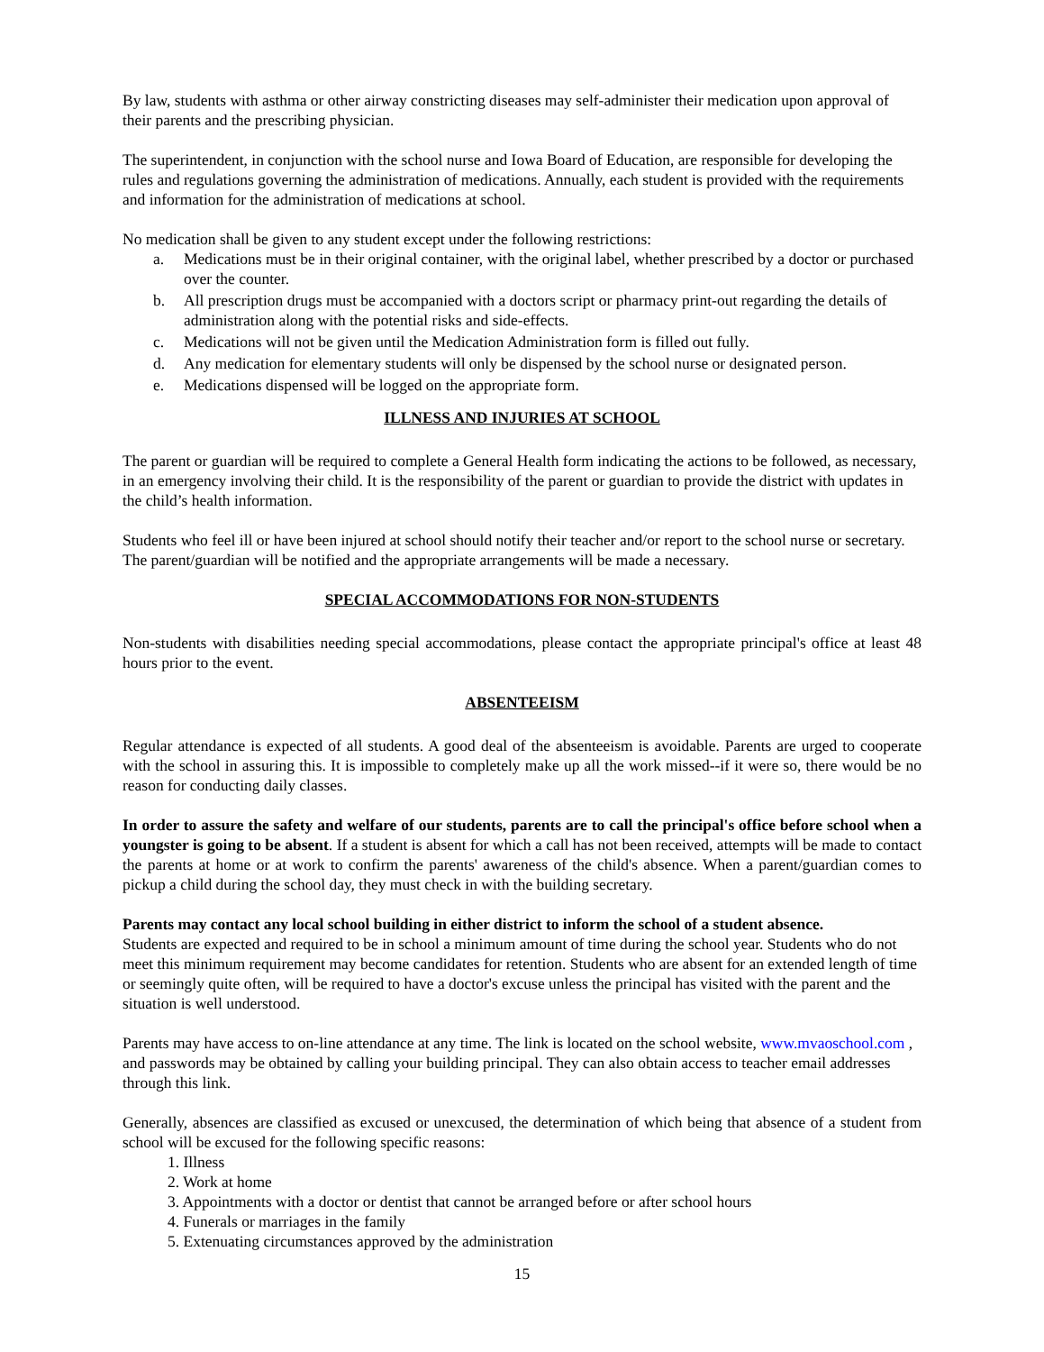By law, students with asthma or other airway constricting diseases may self-administer their medication upon approval of their parents and the prescribing physician.
The superintendent, in conjunction with the school nurse and Iowa Board of Education, are responsible for developing the rules and regulations governing the administration of medications. Annually, each student is provided with the requirements and information for the administration of medications at school.
No medication shall be given to any student except under the following restrictions:
a. Medications must be in their original container, with the original label, whether prescribed by a doctor or purchased over the counter.
b. All prescription drugs must be accompanied with a doctors script or pharmacy print-out regarding the details of administration along with the potential risks and side-effects.
c. Medications will not be given until the Medication Administration form is filled out fully.
d. Any medication for elementary students will only be dispensed by the school nurse or designated person.
e. Medications dispensed will be logged on the appropriate form.
ILLNESS AND INJURIES AT SCHOOL
The parent or guardian will be required to complete a General Health form indicating the actions to be followed, as necessary, in an emergency involving their child. It is the responsibility of the parent or guardian to provide the district with updates in the child’s health information.
Students who feel ill or have been injured at school should notify their teacher and/or report to the school nurse or secretary. The parent/guardian will be notified and the appropriate arrangements will be made a necessary.
SPECIAL ACCOMMODATIONS FOR NON-STUDENTS
Non-students with disabilities needing special accommodations, please contact the appropriate principal's office at least 48 hours prior to the event.
ABSENTEEISM
Regular attendance is expected of all students. A good deal of the absenteeism is avoidable. Parents are urged to cooperate with the school in assuring this. It is impossible to completely make up all the work missed--if it were so, there would be no reason for conducting daily classes.
In order to assure the safety and welfare of our students, parents are to call the principal's office before school when a youngster is going to be absent. If a student is absent for which a call has not been received, attempts will be made to contact the parents at home or at work to confirm the parents' awareness of the child's absence. When a parent/guardian comes to pickup a child during the school day, they must check in with the building secretary.
Parents may contact any local school building in either district to inform the school of a student absence.
Students are expected and required to be in school a minimum amount of time during the school year. Students who do not meet this minimum requirement may become candidates for retention. Students who are absent for an extended length of time or seemingly quite often, will be required to have a doctor's excuse unless the principal has visited with the parent and the situation is well understood.
Parents may have access to on-line attendance at any time. The link is located on the school website, www.mvaoschool.com , and passwords may be obtained by calling your building principal. They can also obtain access to teacher email addresses through this link.
Generally, absences are classified as excused or unexcused, the determination of which being that absence of a student from school will be excused for the following specific reasons:
1. Illness
2. Work at home
3. Appointments with a doctor or dentist that cannot be arranged before or after school hours
4. Funerals or marriages in the family
5. Extenuating circumstances approved by the administration
15